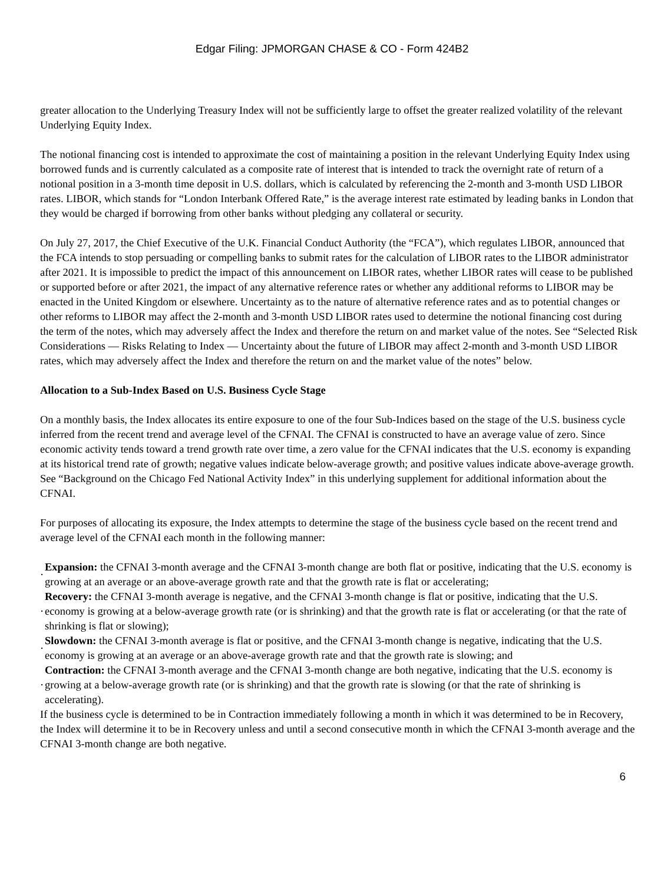Edgar Filing: JPMORGAN CHASE & CO - Form 424B2
greater allocation to the Underlying Treasury Index will not be sufficiently large to offset the greater realized volatility of the relevant Underlying Equity Index.
The notional financing cost is intended to approximate the cost of maintaining a position in the relevant Underlying Equity Index using borrowed funds and is currently calculated as a composite rate of interest that is intended to track the overnight rate of return of a notional position in a 3-month time deposit in U.S. dollars, which is calculated by referencing the 2-month and 3-month USD LIBOR rates. LIBOR, which stands for “London Interbank Offered Rate,” is the average interest rate estimated by leading banks in London that they would be charged if borrowing from other banks without pledging any collateral or security.
On July 27, 2017, the Chief Executive of the U.K. Financial Conduct Authority (the “FCA”), which regulates LIBOR, announced that the FCA intends to stop persuading or compelling banks to submit rates for the calculation of LIBOR rates to the LIBOR administrator after 2021. It is impossible to predict the impact of this announcement on LIBOR rates, whether LIBOR rates will cease to be published or supported before or after 2021, the impact of any alternative reference rates or whether any additional reforms to LIBOR may be enacted in the United Kingdom or elsewhere. Uncertainty as to the nature of alternative reference rates and as to potential changes or other reforms to LIBOR may affect the 2-month and 3-month USD LIBOR rates used to determine the notional financing cost during the term of the notes, which may adversely affect the Index and therefore the return on and market value of the notes. See “Selected Risk Considerations — Risks Relating to Index — Uncertainty about the future of LIBOR may affect 2-month and 3-month USD LIBOR rates, which may adversely affect the Index and therefore the return on and the market value of the notes” below.
Allocation to a Sub-Index Based on U.S. Business Cycle Stage
On a monthly basis, the Index allocates its entire exposure to one of the four Sub-Indices based on the stage of the U.S. business cycle inferred from the recent trend and average level of the CFNAI. The CFNAI is constructed to have an average value of zero. Since economic activity tends toward a trend growth rate over time, a zero value for the CFNAI indicates that the U.S. economy is expanding at its historical trend rate of growth; negative values indicate below-average growth; and positive values indicate above-average growth. See “Background on the Chicago Fed National Activity Index” in this underlying supplement for additional information about the CFNAI.
For purposes of allocating its exposure, the Index attempts to determine the stage of the business cycle based on the recent trend and average level of the CFNAI each month in the following manner:
· Expansion: the CFNAI 3-month average and the CFNAI 3-month change are both flat or positive, indicating that the U.S. economy is growing at an average or an above-average growth rate and that the growth rate is flat or accelerating;
· Recovery: the CFNAI 3-month average is negative, and the CFNAI 3-month change is flat or positive, indicating that the U.S. economy is growing at a below-average growth rate (or is shrinking) and that the growth rate is flat or accelerating (or that the rate of shrinking is flat or slowing);
· Slowdown: the CFNAI 3-month average is flat or positive, and the CFNAI 3-month change is negative, indicating that the U.S. economy is growing at an average or an above-average growth rate and that the growth rate is slowing; and
· Contraction: the CFNAI 3-month average and the CFNAI 3-month change are both negative, indicating that the U.S. economy is growing at a below-average growth rate (or is shrinking) and that the growth rate is slowing (or that the rate of shrinking is accelerating).
If the business cycle is determined to be in Contraction immediately following a month in which it was determined to be in Recovery, the Index will determine it to be in Recovery unless and until a second consecutive month in which the CFNAI 3-month average and the CFNAI 3-month change are both negative.
6